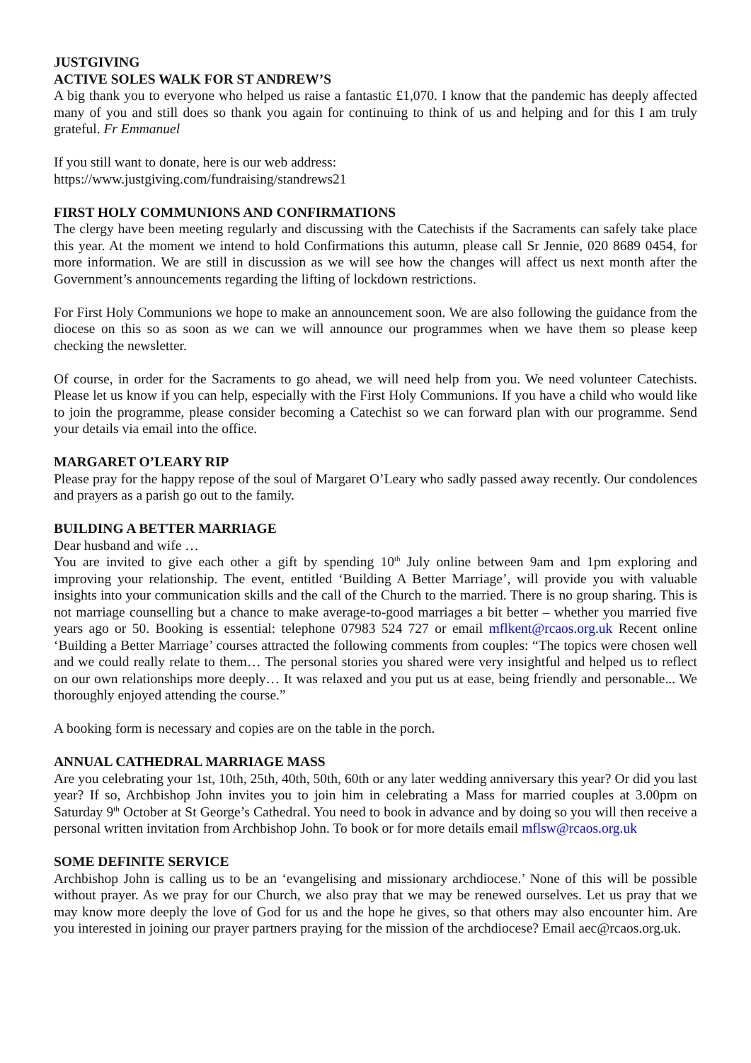JUSTGIVING
ACTIVE SOLES WALK FOR ST ANDREW’S
A big thank you to everyone who helped us raise a fantastic £1,070. I know that the pandemic has deeply affected many of you and still does so thank you again for continuing to think of us and helping and for this I am truly grateful. Fr Emmanuel
If you still want to donate, here is our web address:
https://www.justgiving.com/fundraising/standrews21
FIRST HOLY COMMUNIONS AND CONFIRMATIONS
The clergy have been meeting regularly and discussing with the Catechists if the Sacraments can safely take place this year. At the moment we intend to hold Confirmations this autumn, please call Sr Jennie, 020 8689 0454, for more information. We are still in discussion as we will see how the changes will affect us next month after the Government’s announcements regarding the lifting of lockdown restrictions.
For First Holy Communions we hope to make an announcement soon. We are also following the guidance from the diocese on this so as soon as we can we will announce our programmes when we have them so please keep checking the newsletter.
Of course, in order for the Sacraments to go ahead, we will need help from you. We need volunteer Catechists. Please let us know if you can help, especially with the First Holy Communions. If you have a child who would like to join the programme, please consider becoming a Catechist so we can forward plan with our programme. Send your details via email into the office.
MARGARET O’LEARY RIP
Please pray for the happy repose of the soul of Margaret O’Leary who sadly passed away recently. Our condolences and prayers as a parish go out to the family.
BUILDING A BETTER MARRIAGE
Dear husband and wife …
You are invited to give each other a gift by spending 10<sup>th</sup> July online between 9am and 1pm exploring and improving your relationship. The event, entitled ‘Building A Better Marriage’, will provide you with valuable insights into your communication skills and the call of the Church to the married. There is no group sharing. This is not marriage counselling but a chance to make average-to-good marriages a bit better – whether you married five years ago or 50. Booking is essential: telephone 07983 524 727 or email mflkent@rcaos.org.uk Recent online ‘Building a Better Marriage’ courses attracted the following comments from couples: “The topics were chosen well and we could really relate to them… The personal stories you shared were very insightful and helped us to reflect on our own relationships more deeply… It was relaxed and you put us at ease, being friendly and personable... We thoroughly enjoyed attending the course.”
A booking form is necessary and copies are on the table in the porch.
ANNUAL CATHEDRAL MARRIAGE MASS
Are you celebrating your 1st, 10th, 25th, 40th, 50th, 60th or any later wedding anniversary this year? Or did you last year? If so, Archbishop John invites you to join him in celebrating a Mass for married couples at 3.00pm on Saturday 9<sup>th</sup> October at St George’s Cathedral. You need to book in advance and by doing so you will then receive a personal written invitation from Archbishop John. To book or for more details email mflsw@rcaos.org.uk
SOME DEFINITE SERVICE
Archbishop John is calling us to be an ‘evangelising and missionary archdiocese.’ None of this will be possible without prayer. As we pray for our Church, we also pray that we may be renewed ourselves. Let us pray that we may know more deeply the love of God for us and the hope he gives, so that others may also encounter him. Are you interested in joining our prayer partners praying for the mission of the archdiocese? Email aec@rcaos.org.uk.